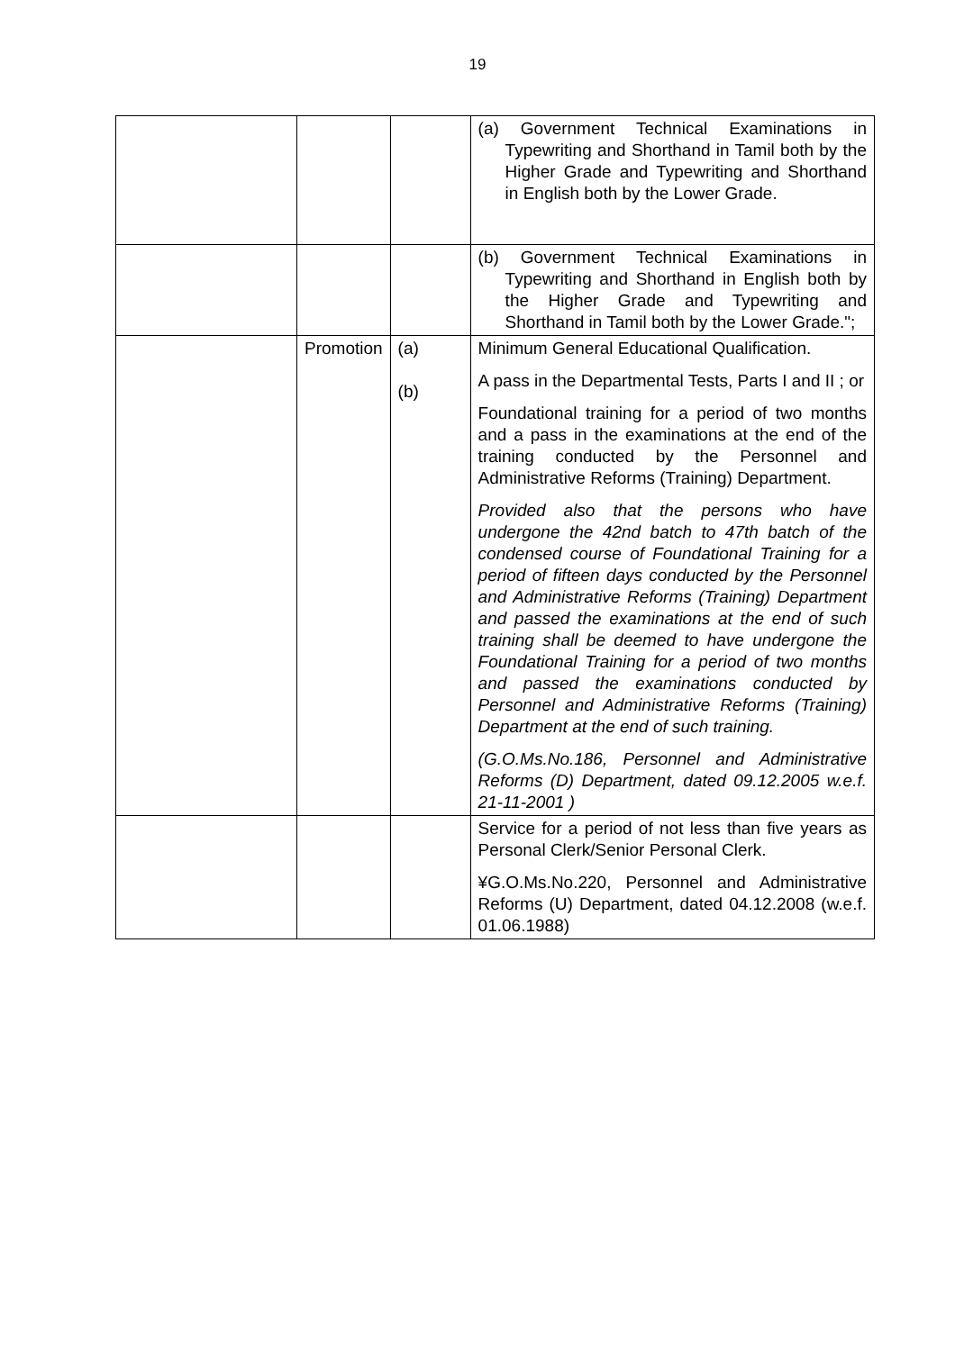19
| | | | (a) Government Technical Examinations in Typewriting and Shorthand in Tamil both by the Higher Grade and Typewriting and Shorthand in English both by the Lower Grade. |
| | | | (b) Government Technical Examinations in Typewriting and Shorthand in English both by the Higher Grade and Typewriting and Shorthand in Tamil both by the Lower Grade."; |
| | Promotion | (a) (b) | Minimum General Educational Qualification. A pass in the Departmental Tests, Parts I and II ; or Foundational training for a period of two months and a pass in the examinations at the end of the training conducted by the Personnel and Administrative Reforms (Training) Department. Provided also that the persons who have undergone the 42nd batch to 47th batch of the condensed course of Foundational Training for a period of fifteen days conducted by the Personnel and Administrative Reforms (Training) Department and passed the examinations at the end of such training shall be deemed to have undergone the Foundational Training for a period of two months and passed the examinations conducted by Personnel and Administrative Reforms (Training) Department at the end of such training. (G.O.Ms.No.186, Personnel and Administrative Reforms (D) Department, dated 09.12.2005 w.e.f. 21-11-2001 ) |
| | | | Service for a period of not less than five years as Personal Clerk/Senior Personal Clerk. ¥G.O.Ms.No.220, Personnel and Administrative Reforms (U) Department, dated 04.12.2008 (w.e.f. 01.06.1988) |